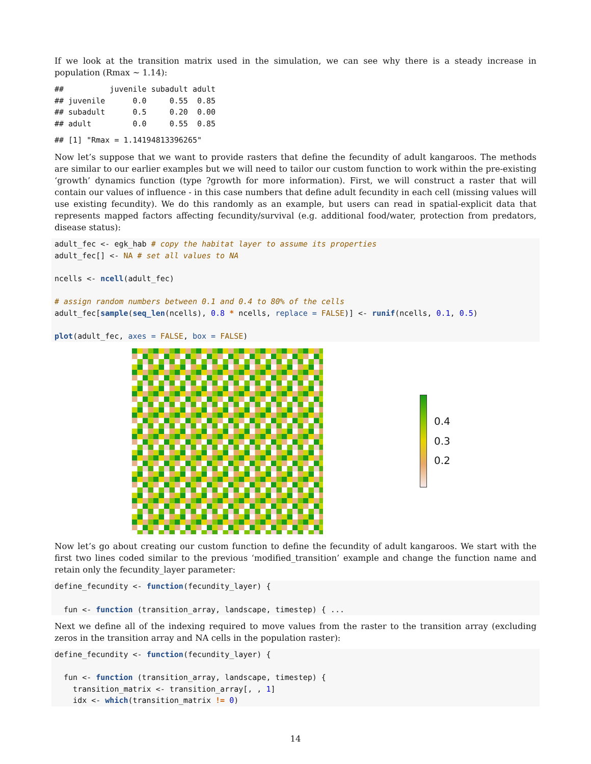If we look at the transition matrix used in the simulation, we can see why there is a steady increase in population (Rmax ~ 1.14):
##          juvenile subadult adult
## juvenile      0.0     0.55  0.85
## subadult      0.5     0.20  0.00
## adult         0.0     0.55  0.85
## [1] "Rmax = 1.14194813396265"
Now let’s suppose that we want to provide rasters that define the fecundity of adult kangaroos. The methods are similar to our earlier examples but we will need to tailor our custom function to work within the pre-existing ‘growth’ dynamics function (type ?growth for more information). First, we will construct a raster that will contain our values of influence - in this case numbers that define adult fecundity in each cell (missing values will use existing fecundity). We do this randomly as an example, but users can read in spatial-explicit data that represents mapped factors affecting fecundity/survival (e.g. additional food/water, protection from predators, disease status):
adult_fec <- egk_hab # copy the habitat layer to assume its properties
adult_fec[] <- NA # set all values to NA

ncells <- ncell(adult_fec)

# assign random numbers between 0.1 and 0.4 to 80% of the cells
adult_fec[sample(seq_len(ncells), 0.8 * ncells, replace = FALSE)] <- runif(ncells, 0.1, 0.5)

plot(adult_fec, axes = FALSE, box = FALSE)
0.4
0.3
0.2
Now let’s go about creating our custom function to define the fecundity of adult kangaroos. We start with the first two lines coded similar to the previous ‘modified_transition’ example and change the function name and retain only the fecundity_layer parameter:
define_fecundity <- function(fecundity_layer) {

  fun <- function (transition_array, landscape, timestep) { ...
Next we define all of the indexing required to move values from the raster to the transition array (excluding zeros in the transition array and NA cells in the population raster):
define_fecundity <- function(fecundity_layer) {

  fun <- function (transition_array, landscape, timestep) {
    transition_matrix <- transition_array[, , 1]
    idx <- which(transition_matrix != 0)
14